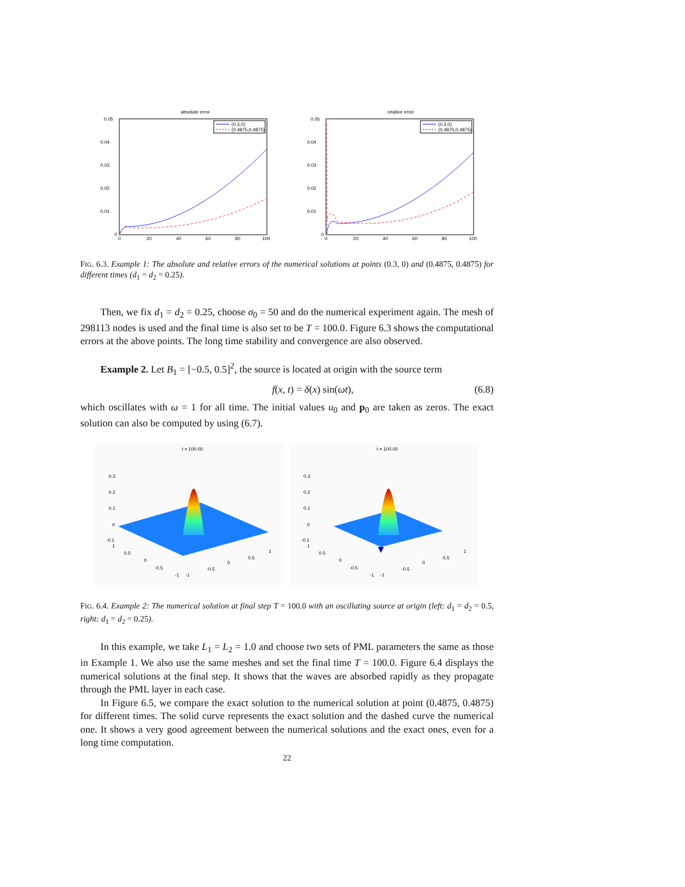absolute error
0.05
0.04
0.03
0.02
0.01
0
0
20
40
60
80
100
(0.3,0)
(0.4875,0.4875)
relative error
0.05
0.04
0.03
0.02
0.01
0
0
20
40
60
80
100
(0.3,0)
(0.4875,0.4875)
FIG. 6.3. Example 1: The absolute and relative errors of the numerical solutions at points (0.3, 0) and (0.4875, 0.4875) for different times (d<sub>1</sub> = d<sub>2</sub> = 0.25).
Then, we fix d<sub>1</sub> = d<sub>2</sub> = 0.25, choose σ<sub>0</sub> = 50 and do the numerical experiment again. The mesh of 298113 nodes is used and the final time is also set to be T = 100.0. Figure 6.3 shows the computational errors at the above points. The long time stability and convergence are also observed.
Example 2. Let B<sub>1</sub> = [−0.5, 0.5]<sup>2</sup>, the source is located at origin with the source term
f(x, t) = δ(x) sin(ωt), (6.8)
which oscillates with ω = 1 for all time. The initial values u<sub>0</sub> and p<sub>0</sub> are taken as zeros. The exact solution can also be computed by using (6.7).
t = 100.00
0.3
0.2
0.1
0
-0.1
1
0.5
0
-0.5
-1
-1
-0.5
0
0.5
1
t = 100.00
0.3
0.2
0.1
0
-0.1
1
0.5
0
-0.5
-1
-1
-0.5
0
0.5
1
FIG. 6.4. Example 2: The numerical solution at final step T = 100.0 with an oscillating source at origin (left: d<sub>1</sub> = d<sub>2</sub> = 0.5, right: d<sub>1</sub> = d<sub>2</sub> = 0.25).
In this example, we take L<sub>1</sub> = L<sub>2</sub> = 1.0 and choose two sets of PML parameters the same as those in Example 1. We also use the same meshes and set the final time T = 100.0. Figure 6.4 displays the numerical solutions at the final step. It shows that the waves are absorbed rapidly as they propagate through the PML layer in each case.
In Figure 6.5, we compare the exact solution to the numerical solution at point (0.4875, 0.4875) for different times. The solid curve represents the exact solution and the dashed curve the numerical one. It shows a very good agreement between the numerical solutions and the exact ones, even for a long time computation.
22